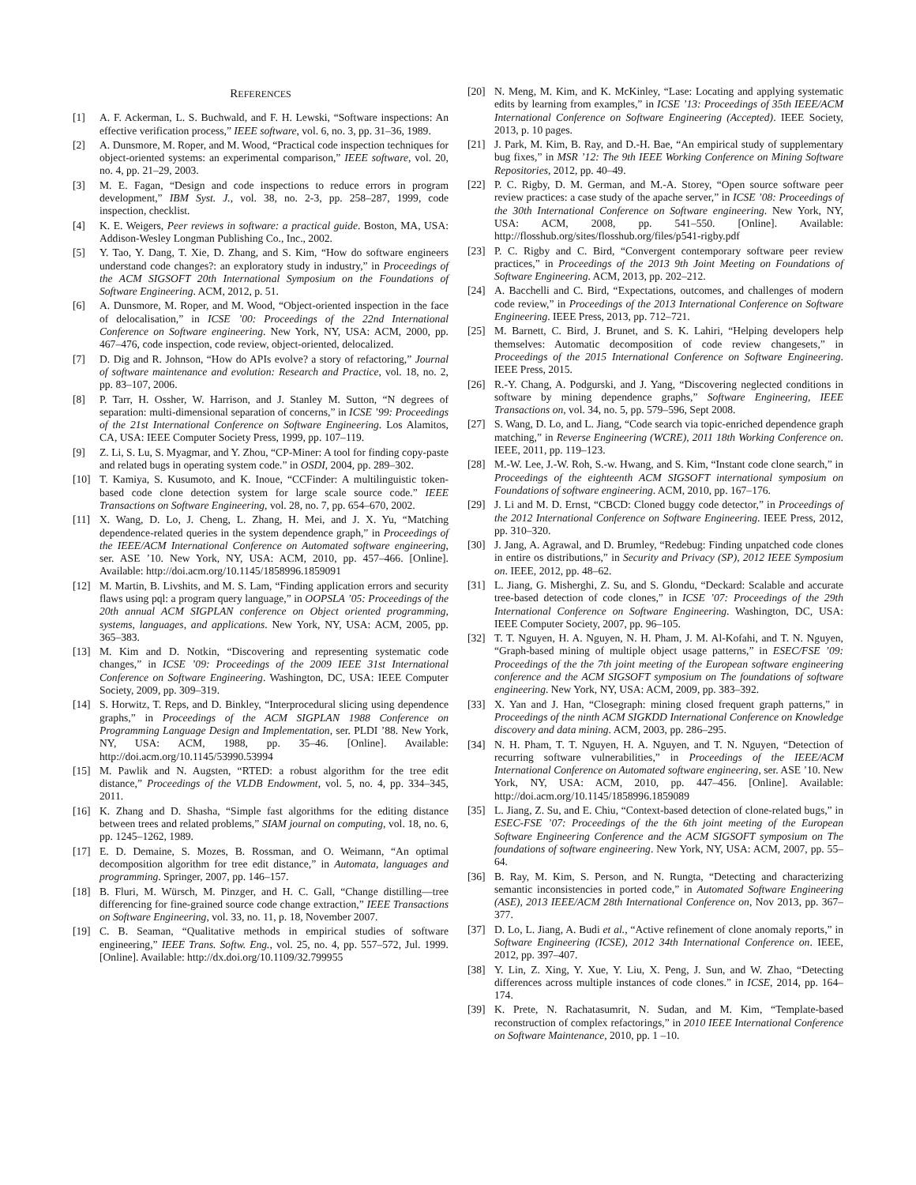REFERENCES
[1] A. F. Ackerman, L. S. Buchwald, and F. H. Lewski, “Software inspections: An effective verification process,” IEEE software, vol. 6, no. 3, pp. 31–36, 1989.
[2] A. Dunsmore, M. Roper, and M. Wood, “Practical code inspection techniques for object-oriented systems: an experimental comparison,” IEEE software, vol. 20, no. 4, pp. 21–29, 2003.
[3] M. E. Fagan, “Design and code inspections to reduce errors in program development,” IBM Syst. J., vol. 38, no. 2-3, pp. 258–287, 1999, code inspection, checklist.
[4] K. E. Weigers, Peer reviews in software: a practical guide. Boston, MA, USA: Addison-Wesley Longman Publishing Co., Inc., 2002.
[5] Y. Tao, Y. Dang, T. Xie, D. Zhang, and S. Kim, “How do software engineers understand code changes?: an exploratory study in industry,” in Proceedings of the ACM SIGSOFT 20th International Symposium on the Foundations of Software Engineering. ACM, 2012, p. 51.
[6] A. Dunsmore, M. Roper, and M. Wood, “Object-oriented inspection in the face of delocalisation,” in ICSE ’00: Proceedings of the 22nd International Conference on Software engineering. New York, NY, USA: ACM, 2000, pp. 467–476, code inspection, code review, object-oriented, delocalized.
[7] D. Dig and R. Johnson, “How do APIs evolve? a story of refactoring,” Journal of software maintenance and evolution: Research and Practice, vol. 18, no. 2, pp. 83–107, 2006.
[8] P. Tarr, H. Ossher, W. Harrison, and J. Stanley M. Sutton, “N degrees of separation: multi-dimensional separation of concerns,” in ICSE ’99: Proceedings of the 21st International Conference on Software Engineering. Los Alamitos, CA, USA: IEEE Computer Society Press, 1999, pp. 107–119.
[9] Z. Li, S. Lu, S. Myagmar, and Y. Zhou, “CP-Miner: A tool for finding copy-paste and related bugs in operating system code.” in OSDI, 2004, pp. 289–302.
[10] T. Kamiya, S. Kusumoto, and K. Inoue, “CCFinder: A multilinguistic token-based code clone detection system for large scale source code.” IEEE Transactions on Software Engineering, vol. 28, no. 7, pp. 654–670, 2002.
[11] X. Wang, D. Lo, J. Cheng, L. Zhang, H. Mei, and J. X. Yu, “Matching dependence-related queries in the system dependence graph,” in Proceedings of the IEEE/ACM International Conference on Automated software engineering, ser. ASE ’10. New York, NY, USA: ACM, 2010, pp. 457–466. [Online]. Available: http://doi.acm.org/10.1145/1858996.1859091
[12] M. Martin, B. Livshits, and M. S. Lam, “Finding application errors and security flaws using pql: a program query language,” in OOPSLA ’05: Proceedings of the 20th annual ACM SIGPLAN conference on Object oriented programming, systems, languages, and applications. New York, NY, USA: ACM, 2005, pp. 365–383.
[13] M. Kim and D. Notkin, “Discovering and representing systematic code changes,” in ICSE ’09: Proceedings of the 2009 IEEE 31st International Conference on Software Engineering. Washington, DC, USA: IEEE Computer Society, 2009, pp. 309–319.
[14] S. Horwitz, T. Reps, and D. Binkley, “Interprocedural slicing using dependence graphs,” in Proceedings of the ACM SIGPLAN 1988 Conference on Programming Language Design and Implementation, ser. PLDI ’88. New York, NY, USA: ACM, 1988, pp. 35–46. [Online]. Available: http://doi.acm.org/10.1145/53990.53994
[15] M. Pawlik and N. Augsten, “RTED: a robust algorithm for the tree edit distance,” Proceedings of the VLDB Endowment, vol. 5, no. 4, pp. 334–345, 2011.
[16] K. Zhang and D. Shasha, “Simple fast algorithms for the editing distance between trees and related problems,” SIAM journal on computing, vol. 18, no. 6, pp. 1245–1262, 1989.
[17] E. D. Demaine, S. Mozes, B. Rossman, and O. Weimann, “An optimal decomposition algorithm for tree edit distance,” in Automata, languages and programming. Springer, 2007, pp. 146–157.
[18] B. Fluri, M. Würsch, M. Pinzger, and H. C. Gall, “Change distilling—tree differencing for fine-grained source code change extraction,” IEEE Transactions on Software Engineering, vol. 33, no. 11, p. 18, November 2007.
[19] C. B. Seaman, “Qualitative methods in empirical studies of software engineering,” IEEE Trans. Softw. Eng., vol. 25, no. 4, pp. 557–572, Jul. 1999. [Online]. Available: http://dx.doi.org/10.1109/32.799955
[20] N. Meng, M. Kim, and K. McKinley, “Lase: Locating and applying systematic edits by learning from examples,” in ICSE ’13: Proceedings of 35th IEEE/ACM International Conference on Software Engineering (Accepted). IEEE Society, 2013, p. 10 pages.
[21] J. Park, M. Kim, B. Ray, and D.-H. Bae, “An empirical study of supplementary bug fixes,” in MSR ’12: The 9th IEEE Working Conference on Mining Software Repositories, 2012, pp. 40–49.
[22] P. C. Rigby, D. M. German, and M.-A. Storey, “Open source software peer review practices: a case study of the apache server,” in ICSE ’08: Proceedings of the 30th International Conference on Software engineering. New York, NY, USA: ACM, 2008, pp. 541–550. [Online]. Available: http://flosshub.org/sites/flosshub.org/files/p541-rigby.pdf
[23] P. C. Rigby and C. Bird, “Convergent contemporary software peer review practices,” in Proceedings of the 2013 9th Joint Meeting on Foundations of Software Engineering. ACM, 2013, pp. 202–212.
[24] A. Bacchelli and C. Bird, “Expectations, outcomes, and challenges of modern code review,” in Proceedings of the 2013 International Conference on Software Engineering. IEEE Press, 2013, pp. 712–721.
[25] M. Barnett, C. Bird, J. Brunet, and S. K. Lahiri, “Helping developers help themselves: Automatic decomposition of code review changesets,” in Proceedings of the 2015 International Conference on Software Engineering. IEEE Press, 2015.
[26] R.-Y. Chang, A. Podgurski, and J. Yang, “Discovering neglected conditions in software by mining dependence graphs,” Software Engineering, IEEE Transactions on, vol. 34, no. 5, pp. 579–596, Sept 2008.
[27] S. Wang, D. Lo, and L. Jiang, “Code search via topic-enriched dependence graph matching,” in Reverse Engineering (WCRE), 2011 18th Working Conference on. IEEE, 2011, pp. 119–123.
[28] M.-W. Lee, J.-W. Roh, S.-w. Hwang, and S. Kim, “Instant code clone search,” in Proceedings of the eighteenth ACM SIGSOFT international symposium on Foundations of software engineering. ACM, 2010, pp. 167–176.
[29] J. Li and M. D. Ernst, “CBCD: Cloned buggy code detector,” in Proceedings of the 2012 International Conference on Software Engineering. IEEE Press, 2012, pp. 310–320.
[30] J. Jang, A. Agrawal, and D. Brumley, “Redebug: Finding unpatched code clones in entire os distributions,” in Security and Privacy (SP), 2012 IEEE Symposium on. IEEE, 2012, pp. 48–62.
[31] L. Jiang, G. Misherghi, Z. Su, and S. Glondu, “Deckard: Scalable and accurate tree-based detection of code clones,” in ICSE ’07: Proceedings of the 29th International Conference on Software Engineering. Washington, DC, USA: IEEE Computer Society, 2007, pp. 96–105.
[32] T. T. Nguyen, H. A. Nguyen, N. H. Pham, J. M. Al-Kofahi, and T. N. Nguyen, “Graph-based mining of multiple object usage patterns,” in ESEC/FSE ’09: Proceedings of the the 7th joint meeting of the European software engineering conference and the ACM SIGSOFT symposium on The foundations of software engineering. New York, NY, USA: ACM, 2009, pp. 383–392.
[33] X. Yan and J. Han, “Closegraph: mining closed frequent graph patterns,” in Proceedings of the ninth ACM SIGKDD International Conference on Knowledge discovery and data mining. ACM, 2003, pp. 286–295.
[34] N. H. Pham, T. T. Nguyen, H. A. Nguyen, and T. N. Nguyen, “Detection of recurring software vulnerabilities,” in Proceedings of the IEEE/ACM International Conference on Automated software engineering, ser. ASE ’10. New York, NY, USA: ACM, 2010, pp. 447–456. [Online]. Available: http://doi.acm.org/10.1145/1858996.1859089
[35] L. Jiang, Z. Su, and E. Chiu, “Context-based detection of clone-related bugs,” in ESEC-FSE ’07: Proceedings of the the 6th joint meeting of the European Software Engineering Conference and the ACM SIGSOFT symposium on The foundations of software engineering. New York, NY, USA: ACM, 2007, pp. 55–64.
[36] B. Ray, M. Kim, S. Person, and N. Rungta, “Detecting and characterizing semantic inconsistencies in ported code,” in Automated Software Engineering (ASE), 2013 IEEE/ACM 28th International Conference on, Nov 2013, pp. 367–377.
[37] D. Lo, L. Jiang, A. Budi et al., “Active refinement of clone anomaly reports,” in Software Engineering (ICSE), 2012 34th International Conference on. IEEE, 2012, pp. 397–407.
[38] Y. Lin, Z. Xing, Y. Xue, Y. Liu, X. Peng, J. Sun, and W. Zhao, “Detecting differences across multiple instances of code clones.” in ICSE, 2014, pp. 164–174.
[39] K. Prete, N. Rachatasumrit, N. Sudan, and M. Kim, “Template-based reconstruction of complex refactorings,” in 2010 IEEE International Conference on Software Maintenance, 2010, pp. 1 –10.